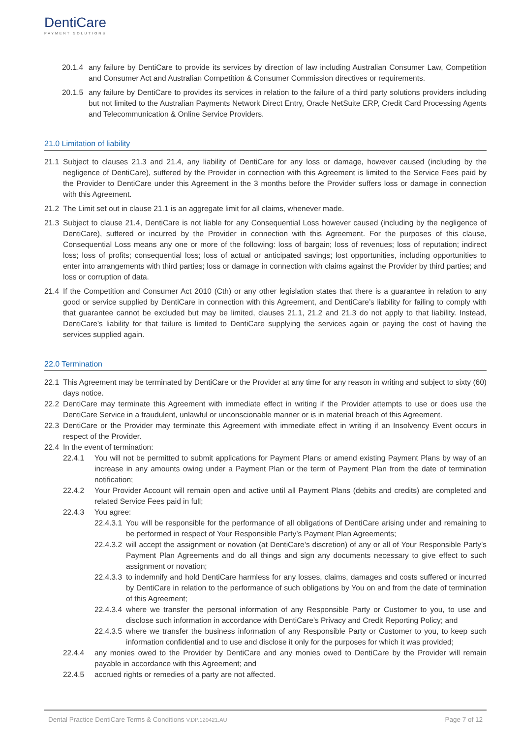DentiCare
PAYMENT SOLUTIONS
20.1.4 any failure by DentiCare to provide its services by direction of law including Australian Consumer Law, Competition and Consumer Act and Australian Competition & Consumer Commission directives or requirements.
20.1.5 any failure by DentiCare to provides its services in relation to the failure of a third party solutions providers including but not limited to the Australian Payments Network Direct Entry, Oracle NetSuite ERP, Credit Card Processing Agents and Telecommunication & Online Service Providers.
21.0 Limitation of liability
21.1 Subject to clauses 21.3 and 21.4, any liability of DentiCare for any loss or damage, however caused (including by the negligence of DentiCare), suffered by the Provider in connection with this Agreement is limited to the Service Fees paid by the Provider to DentiCare under this Agreement in the 3 months before the Provider suffers loss or damage in connection with this Agreement.
21.2 The Limit set out in clause 21.1 is an aggregate limit for all claims, whenever made.
21.3 Subject to clause 21.4, DentiCare is not liable for any Consequential Loss however caused (including by the negligence of DentiCare), suffered or incurred by the Provider in connection with this Agreement. For the purposes of this clause, Consequential Loss means any one or more of the following: loss of bargain; loss of revenues; loss of reputation; indirect loss; loss of profits; consequential loss; loss of actual or anticipated savings; lost opportunities, including opportunities to enter into arrangements with third parties; loss or damage in connection with claims against the Provider by third parties; and loss or corruption of data.
21.4 If the Competition and Consumer Act 2010 (Cth) or any other legislation states that there is a guarantee in relation to any good or service supplied by DentiCare in connection with this Agreement, and DentiCare’s liability for failing to comply with that guarantee cannot be excluded but may be limited, clauses 21.1, 21.2 and 21.3 do not apply to that liability. Instead, DentiCare’s liability for that failure is limited to DentiCare supplying the services again or paying the cost of having the services supplied again.
22.0 Termination
22.1 This Agreement may be terminated by DentiCare or the Provider at any time for any reason in writing and subject to sixty (60) days notice.
22.2 DentiCare may terminate this Agreement with immediate effect in writing if the Provider attempts to use or does use the DentiCare Service in a fraudulent, unlawful or unconscionable manner or is in material breach of this Agreement.
22.3 DentiCare or the Provider may terminate this Agreement with immediate effect in writing if an Insolvency Event occurs in respect of the Provider.
22.4 In the event of termination:
22.4.1 You will not be permitted to submit applications for Payment Plans or amend existing Payment Plans by way of an increase in any amounts owing under a Payment Plan or the term of Payment Plan from the date of termination notification;
22.4.2 Your Provider Account will remain open and active until all Payment Plans (debits and credits) are completed and related Service Fees paid in full;
22.4.3 You agree:
22.4.3.1 You will be responsible for the performance of all obligations of DentiCare arising under and remaining to be performed in respect of Your Responsible Party’s Payment Plan Agreements;
22.4.3.2 will accept the assignment or novation (at DentiCare’s discretion) of any or all of Your Responsible Party’s Payment Plan Agreements and do all things and sign any documents necessary to give effect to such assignment or novation;
22.4.3.3 to indemnify and hold DentiCare harmless for any losses, claims, damages and costs suffered or incurred by DentiCare in relation to the performance of such obligations by You on and from the date of termination of this Agreement;
22.4.3.4 where we transfer the personal information of any Responsible Party or Customer to you, to use and disclose such information in accordance with DentiCare’s Privacy and Credit Reporting Policy; and
22.4.3.5 where we transfer the business information of any Responsible Party or Customer to you, to keep such information confidential and to use and disclose it only for the purposes for which it was provided;
22.4.4 any monies owed to the Provider by DentiCare and any monies owed to DentiCare by the Provider will remain payable in accordance with this Agreement; and
22.4.5 accrued rights or remedies of a party are not affected.
Dental Practice DentiCare Terms & Conditions V.DP.120421.AU Page 7 of 12